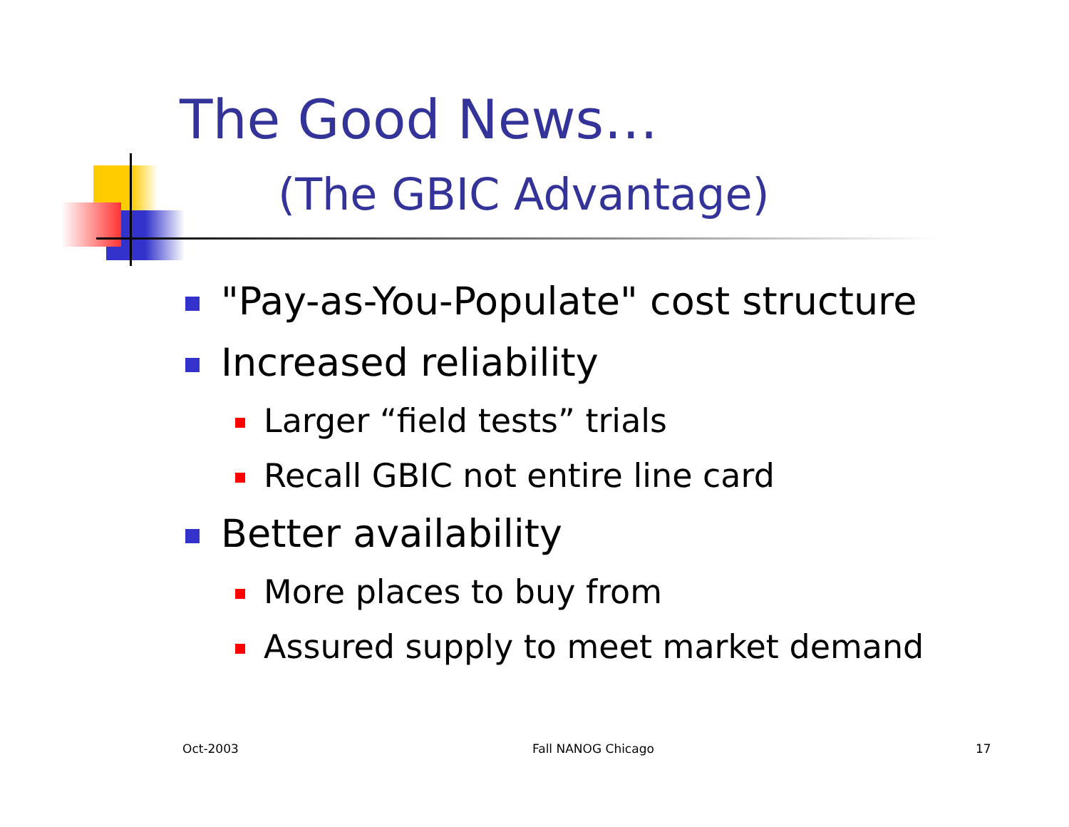The Good News…
(The GBIC Advantage)
"Pay-as-You-Populate" cost structure
Increased reliability
Larger “field tests” trials
Recall GBIC not entire line card
Better availability
More places to buy from
Assured supply to meet market demand
Oct-2003 Fall NANOG Chicago 17